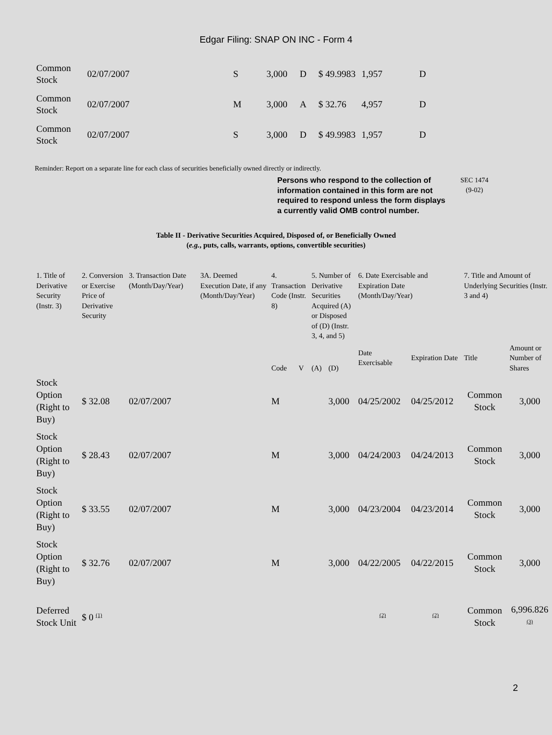Edgar Filing: SNAP ON INC - Form 4
| Common Stock | 02/07/2007 | S | 3,000 | D | $ 49.9983 | 1,957 | D |
| Common Stock | 02/07/2007 | M | 3,000 | A | $ 32.76 | 4,957 | D |
| Common Stock | 02/07/2007 | S | 3,000 | D | $ 49.9983 | 1,957 | D |
Reminder: Report on a separate line for each class of securities beneficially owned directly or indirectly.
Persons who respond to the collection of information contained in this form are not required to respond unless the form displays a currently valid OMB control number.
SEC 1474
(9-02)
Table II - Derivative Securities Acquired, Disposed of, or Beneficially Owned
(e.g., puts, calls, warrants, options, convertible securities)
| 1. Title of Derivative Security (Instr. 3) | 2. Conversion or Exercise Price of Derivative Security | 3. Transaction Date (Month/Day/Year) | 3A. Deemed Execution Date, if any (Month/Day/Year) | 4. Transaction Code (Instr. 8) | | 5. Number of Derivative Securities Acquired (A) or Disposed of (D) (Instr. 3, 4, and 5) | | 6. Date Exercisable and Expiration Date (Month/Day/Year) | | 7. Title and Amount of Underlying Securities (Instr. 3 and 4) | |
| --- | --- | --- | --- | --- | --- | --- | --- | --- | --- | --- | --- |
| | | | | Code | V | (A) | (D) | Date Exercisable | Expiration Date | Title | Amount or Number of Shares |
| Stock Option (Right to Buy) | $ 32.08 | 02/07/2007 | | M | | | 3,000 | 04/25/2002 | 04/25/2012 | Common Stock | 3,000 |
| Stock Option (Right to Buy) | $ 28.43 | 02/07/2007 | | M | | | 3,000 | 04/24/2003 | 04/24/2013 | Common Stock | 3,000 |
| Stock Option (Right to Buy) | $ 33.55 | 02/07/2007 | | M | | | 3,000 | 04/23/2004 | 04/23/2014 | Common Stock | 3,000 |
| Stock Option (Right to Buy) | $ 32.76 | 02/07/2007 | | M | | | 3,000 | 04/22/2005 | 04/22/2015 | Common Stock | 3,000 |
| Deferred Stock Unit | $ 0 <sup>(1)</sup> | | | | | | | <sup>(2)</sup> | <sup>(2)</sup> | Common Stock | 6,996.826 <sup>(3)</sup> |
2